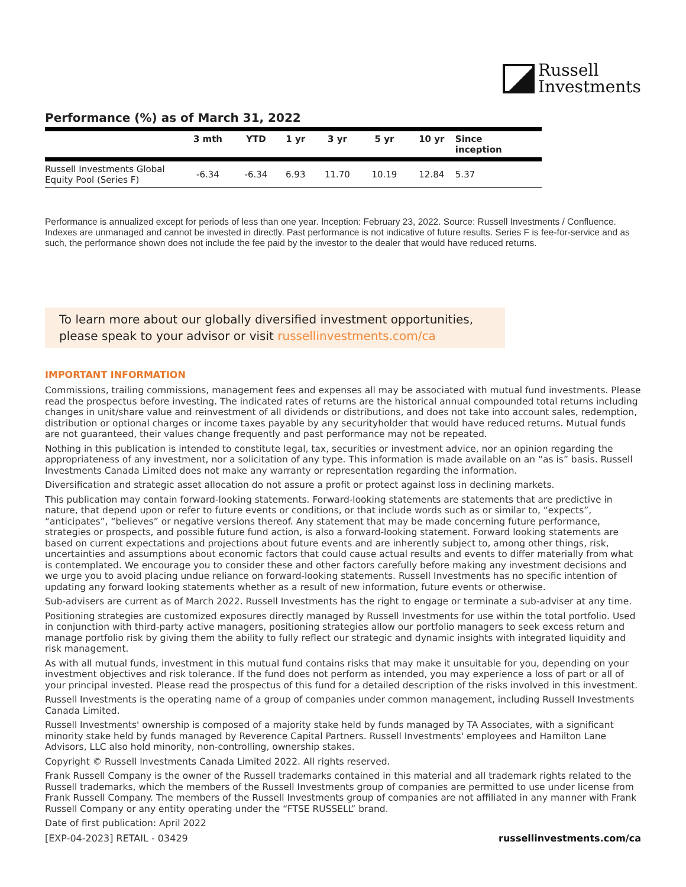Russell
Investments
Performance (%) as of March 31, 2022
| | 3 mth | YTD | 1 yr | 3 yr | 5 yr | 10 yr | Since inception |
| --- | --- | --- | --- | --- | --- | --- | --- |
| Russell Investments Global Equity Pool (Series F) | -6.34 | -6.34 | 6.93 | 11.70 | 10.19 | 12.84 | 5.37 |
Performance is annualized except for periods of less than one year. Inception: February 23, 2022. Source: Russell Investments / Confluence. Indexes are unmanaged and cannot be invested in directly. Past performance is not indicative of future results. Series F is fee-for-service and as such, the performance shown does not include the fee paid by the investor to the dealer that would have reduced returns.
To learn more about our globally diversified investment opportunities, please speak to your advisor or visit russellinvestments.com/ca
IMPORTANT INFORMATION
Commissions, trailing commissions, management fees and expenses all may be associated with mutual fund investments. Please read the prospectus before investing. The indicated rates of returns are the historical annual compounded total returns including changes in unit/share value and reinvestment of all dividends or distributions, and does not take into account sales, redemption, distribution or optional charges or income taxes payable by any securityholder that would have reduced returns. Mutual funds are not guaranteed, their values change frequently and past performance may not be repeated.
Nothing in this publication is intended to constitute legal, tax, securities or investment advice, nor an opinion regarding the appropriateness of any investment, nor a solicitation of any type. This information is made available on an “as is” basis. Russell Investments Canada Limited does not make any warranty or representation regarding the information.
Diversification and strategic asset allocation do not assure a profit or protect against loss in declining markets.
This publication may contain forward-looking statements. Forward-looking statements are statements that are predictive in nature, that depend upon or refer to future events or conditions, or that include words such as or similar to, “expects”, “anticipates”, “believes” or negative versions thereof. Any statement that may be made concerning future performance, strategies or prospects, and possible future fund action, is also a forward-looking statement. Forward looking statements are based on current expectations and projections about future events and are inherently subject to, among other things, risk, uncertainties and assumptions about economic factors that could cause actual results and events to differ materially from what is contemplated. We encourage you to consider these and other factors carefully before making any investment decisions and we urge you to avoid placing undue reliance on forward-looking statements. Russell Investments has no specific intention of updating any forward looking statements whether as a result of new information, future events or otherwise.
Sub-advisers are current as of March 2022. Russell Investments has the right to engage or terminate a sub-adviser at any time.
Positioning strategies are customized exposures directly managed by Russell Investments for use within the total portfolio. Used in conjunction with third-party active managers, positioning strategies allow our portfolio managers to seek excess return and manage portfolio risk by giving them the ability to fully reflect our strategic and dynamic insights with integrated liquidity and risk management.
As with all mutual funds, investment in this mutual fund contains risks that may make it unsuitable for you, depending on your investment objectives and risk tolerance. If the fund does not perform as intended, you may experience a loss of part or all of your principal invested. Please read the prospectus of this fund for a detailed description of the risks involved in this investment.
Russell Investments is the operating name of a group of companies under common management, including Russell Investments Canada Limited.
Russell Investments' ownership is composed of a majority stake held by funds managed by TA Associates, with a significant minority stake held by funds managed by Reverence Capital Partners. Russell Investments' employees and Hamilton Lane Advisors, LLC also hold minority, non-controlling, ownership stakes.
Copyright © Russell Investments Canada Limited 2022. All rights reserved.
Frank Russell Company is the owner of the Russell trademarks contained in this material and all trademark rights related to the Russell trademarks, which the members of the Russell Investments group of companies are permitted to use under license from Frank Russell Company. The members of the Russell Investments group of companies are not affiliated in any manner with Frank Russell Company or any entity operating under the “FTSE RUSSELL” brand.
Date of first publication: April 2022
[EXP-04-2023] RETAIL - 03429 russellinvestments.com/ca